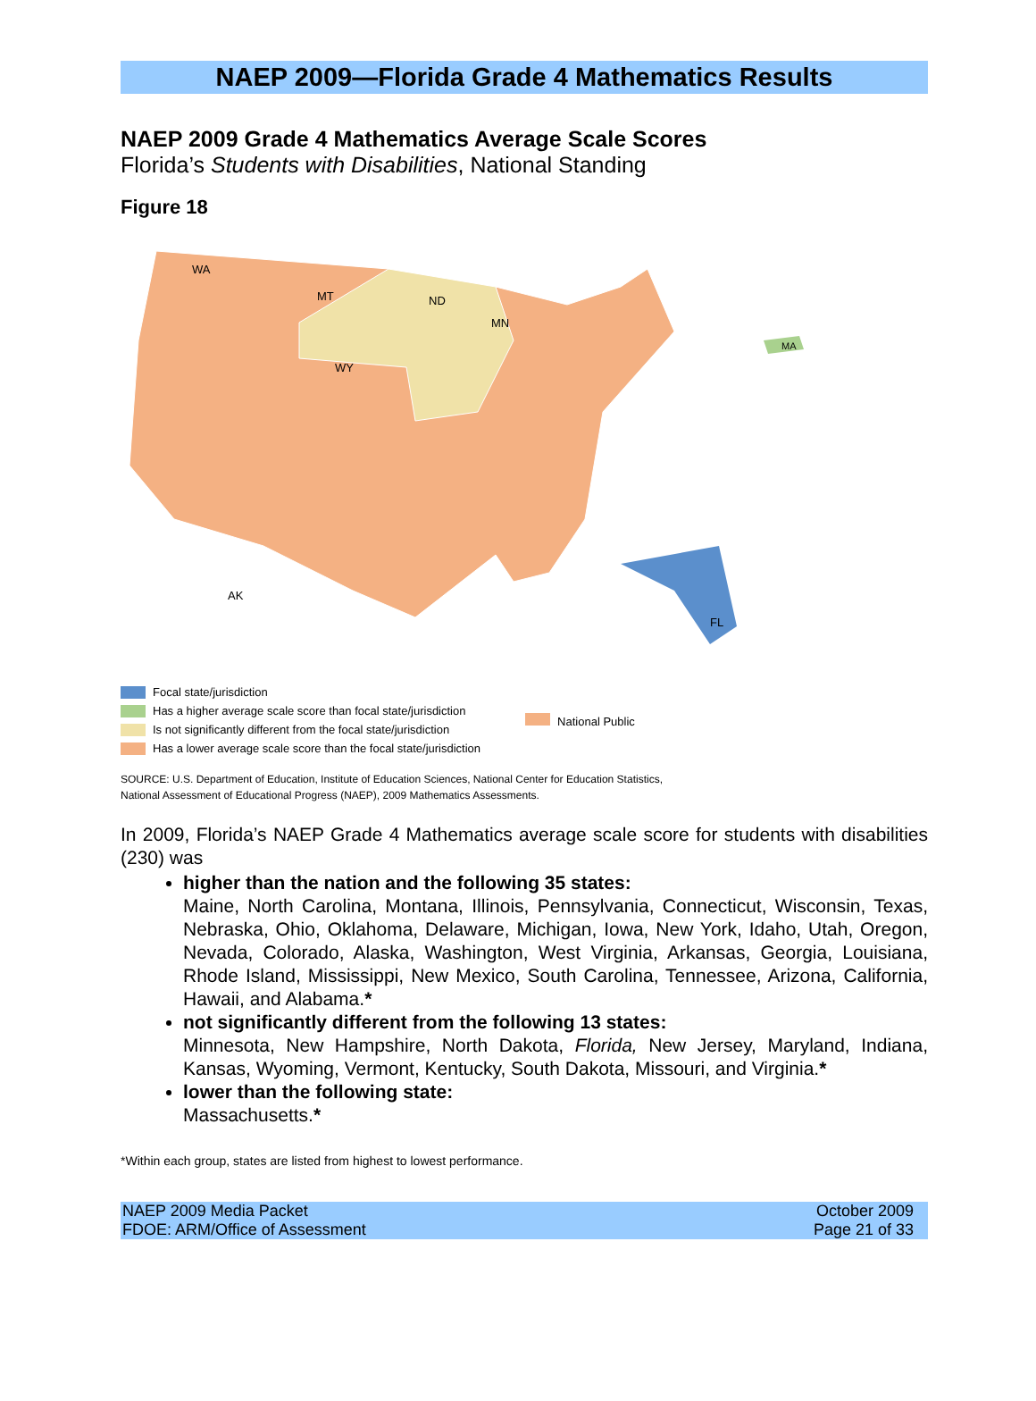NAEP 2009—Florida Grade 4 Mathematics Results
NAEP 2009 Grade 4 Mathematics Average Scale Scores
Florida’s Students with Disabilities, National Standing
Figure 18
WA
MT
ND
MN
WY
FL
MA
AK
Focal state/jurisdiction
Has a higher average scale score than focal state/jurisdiction
Is not significantly different from the focal state/jurisdiction
Has a lower average scale score than the focal state/jurisdiction
National Public
SOURCE: U.S. Department of Education, Institute of Education Sciences, National Center for Education Statistics,
National Assessment of Educational Progress (NAEP), 2009 Mathematics Assessments.
In 2009, Florida’s NAEP Grade 4 Mathematics average scale score for students with disabilities (230) was
higher than the nation and the following 35 states:
Maine, North Carolina, Montana, Illinois, Pennsylvania, Connecticut, Wisconsin, Texas, Nebraska, Ohio, Oklahoma, Delaware, Michigan, Iowa, New York, Idaho, Utah, Oregon, Nevada, Colorado, Alaska, Washington, West Virginia, Arkansas, Georgia, Louisiana, Rhode Island, Mississippi, New Mexico, South Carolina, Tennessee, Arizona, California, Hawaii, and Alabama.*
not significantly different from the following 13 states:
Minnesota, New Hampshire, North Dakota, Florida, New Jersey, Maryland, Indiana, Kansas, Wyoming, Vermont, Kentucky, South Dakota, Missouri, and Virginia.*
lower than the following state:
Massachusetts.*
*Within each group, states are listed from highest to lowest performance.
NAEP 2009 Media Packet
FDOE: ARM/Office of Assessment
October 2009
Page 21 of 33